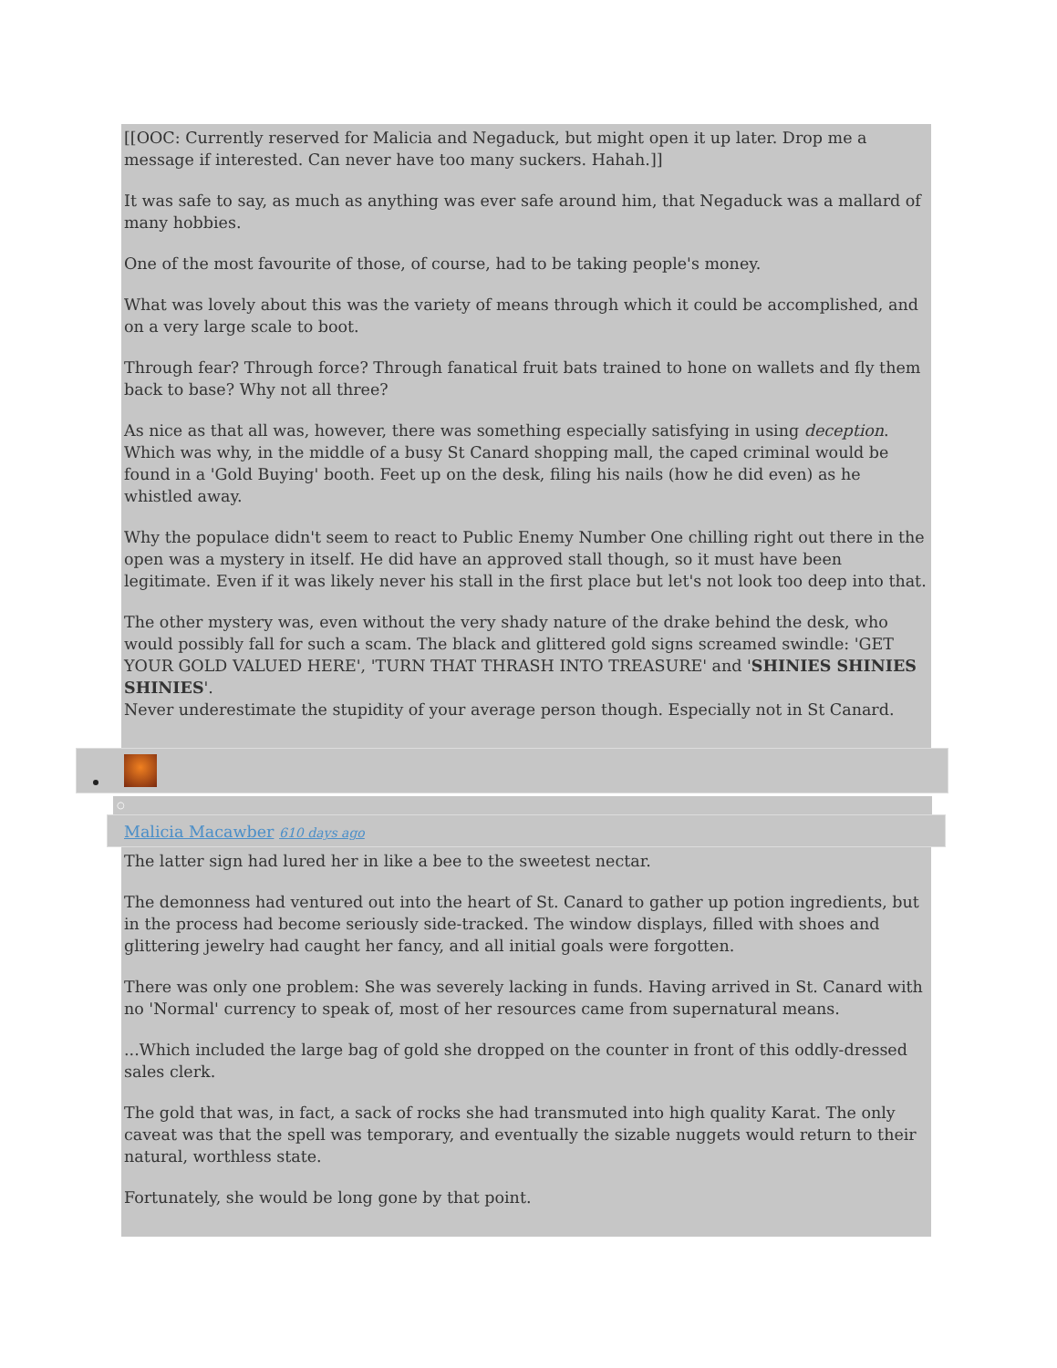[[OOC: Currently reserved for Malicia and Negaduck, but might open it up later. Drop me a message if interested. Can never have too many suckers. Hahah.]]
It was safe to say, as much as anything was ever safe around him, that Negaduck was a mallard of many hobbies.
One of the most favourite of those, of course, had to be taking people's money.
What was lovely about this was the variety of means through which it could be accomplished, and on a very large scale to boot.
Through fear? Through force? Through fanatical fruit bats trained to hone on wallets and fly them back to base? Why not all three?
As nice as that all was, however, there was something especially satisfying in using deception. Which was why, in the middle of a busy St Canard shopping mall, the caped criminal would be found in a 'Gold Buying' booth. Feet up on the desk, filing his nails (how he did even) as he whistled away.
Why the populace didn't seem to react to Public Enemy Number One chilling right out there in the open was a mystery in itself. He did have an approved stall though, so it must have been legitimate. Even if it was likely never his stall in the first place but let's not look too deep into that.
The other mystery was, even without the very shady nature of the drake behind the desk, who would possibly fall for such a scam. The black and glittered gold signs screamed swindle: 'GET YOUR GOLD VALUED HERE', 'TURN THAT THRASH INTO TREASURE' and 'SHINIES SHINIES SHINIES'.
Never underestimate the stupidity of your average person though. Especially not in St Canard.
○
Malicia Macawber 610 days ago
The latter sign had lured her in like a bee to the sweetest nectar.
The demonness had ventured out into the heart of St. Canard to gather up potion ingredients, but in the process had become seriously side-tracked. The window displays, filled with shoes and glittering jewelry had caught her fancy, and all initial goals were forgotten.
There was only one problem: She was severely lacking in funds. Having arrived in St. Canard with no 'Normal' currency to speak of, most of her resources came from supernatural means.
...Which included the large bag of gold she dropped on the counter in front of this oddly-dressed sales clerk.
The gold that was, in fact, a sack of rocks she had transmuted into high quality Karat. The only caveat was that the spell was temporary, and eventually the sizable nuggets would return to their natural, worthless state.
Fortunately, she would be long gone by that point.